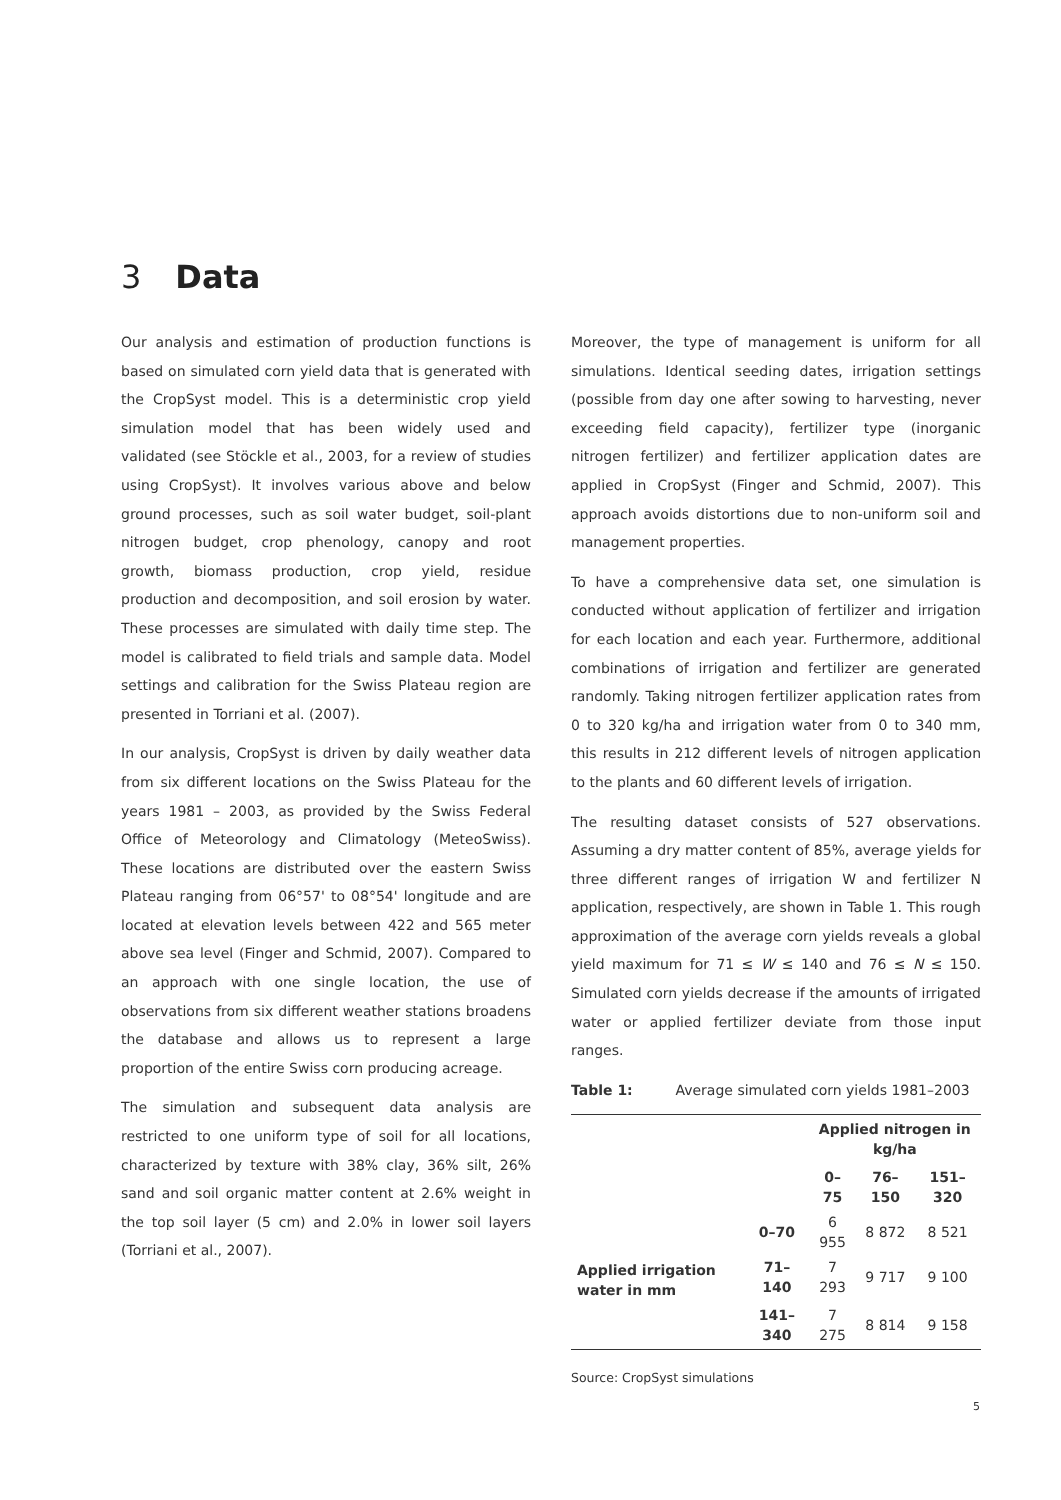3 Data
Our analysis and estimation of production functions is based on simulated corn yield data that is generated with the CropSyst model. This is a deterministic crop yield simulation model that has been widely used and validated (see Stöckle et al., 2003, for a review of studies using CropSyst). It involves various above and below ground processes, such as soil water budget, soil-plant nitrogen budget, crop phenology, canopy and root growth, biomass production, crop yield, residue production and decomposition, and soil erosion by water. These processes are simulated with daily time step. The model is calibrated to field trials and sample data. Model settings and calibration for the Swiss Plateau region are presented in Torriani et al. (2007).
In our analysis, CropSyst is driven by daily weather data from six different locations on the Swiss Plateau for the years 1981 – 2003, as provided by the Swiss Federal Office of Meteorology and Climatology (MeteoSwiss). These locations are distributed over the eastern Swiss Plateau ranging from 06°57' to 08°54' longitude and are located at elevation levels between 422 and 565 meter above sea level (Finger and Schmid, 2007). Compared to an approach with one single location, the use of observations from six different weather stations broadens the database and allows us to represent a large proportion of the entire Swiss corn producing acreage.
The simulation and subsequent data analysis are restricted to one uniform type of soil for all locations, characterized by texture with 38% clay, 36% silt, 26% sand and soil organic matter content at 2.6% weight in the top soil layer (5 cm) and 2.0% in lower soil layers (Torriani et al., 2007).
Moreover, the type of management is uniform for all simulations. Identical seeding dates, irrigation settings (possible from day one after sowing to harvesting, never exceeding field capacity), fertilizer type (inorganic nitrogen fertilizer) and fertilizer application dates are applied in CropSyst (Finger and Schmid, 2007). This approach avoids distortions due to non-uniform soil and management properties.
To have a comprehensive data set, one simulation is conducted without application of fertilizer and irrigation for each location and each year. Furthermore, additional combinations of irrigation and fertilizer are generated randomly. Taking nitrogen fertilizer application rates from 0 to 320 kg/ha and irrigation water from 0 to 340 mm, this results in 212 different levels of nitrogen application to the plants and 60 different levels of irrigation.
The resulting dataset consists of 527 observations. Assuming a dry matter content of 85%, average yields for three different ranges of irrigation W and fertilizer N application, respectively, are shown in Table 1. This rough approximation of the average corn yields reveals a global yield maximum for 71 ≤ W ≤ 140 and 76 ≤ N ≤ 150. Simulated corn yields decrease if the amounts of irrigated water or applied fertilizer deviate from those input ranges.
Table 1: Average simulated corn yields 1981–2003
| | | Applied nitrogen in kg/ha | | |
| --- | --- | --- | --- | --- |
| | | 0–75 | 76–150 | 151–320 |
| Applied irrigation water in mm | 0–70 | 6 955 | 8 872 | 8 521 |
| | 71–140 | 7 293 | 9 717 | 9 100 |
| | 141–340 | 7 275 | 8 814 | 9 158 |
Source: CropSyst simulations
5